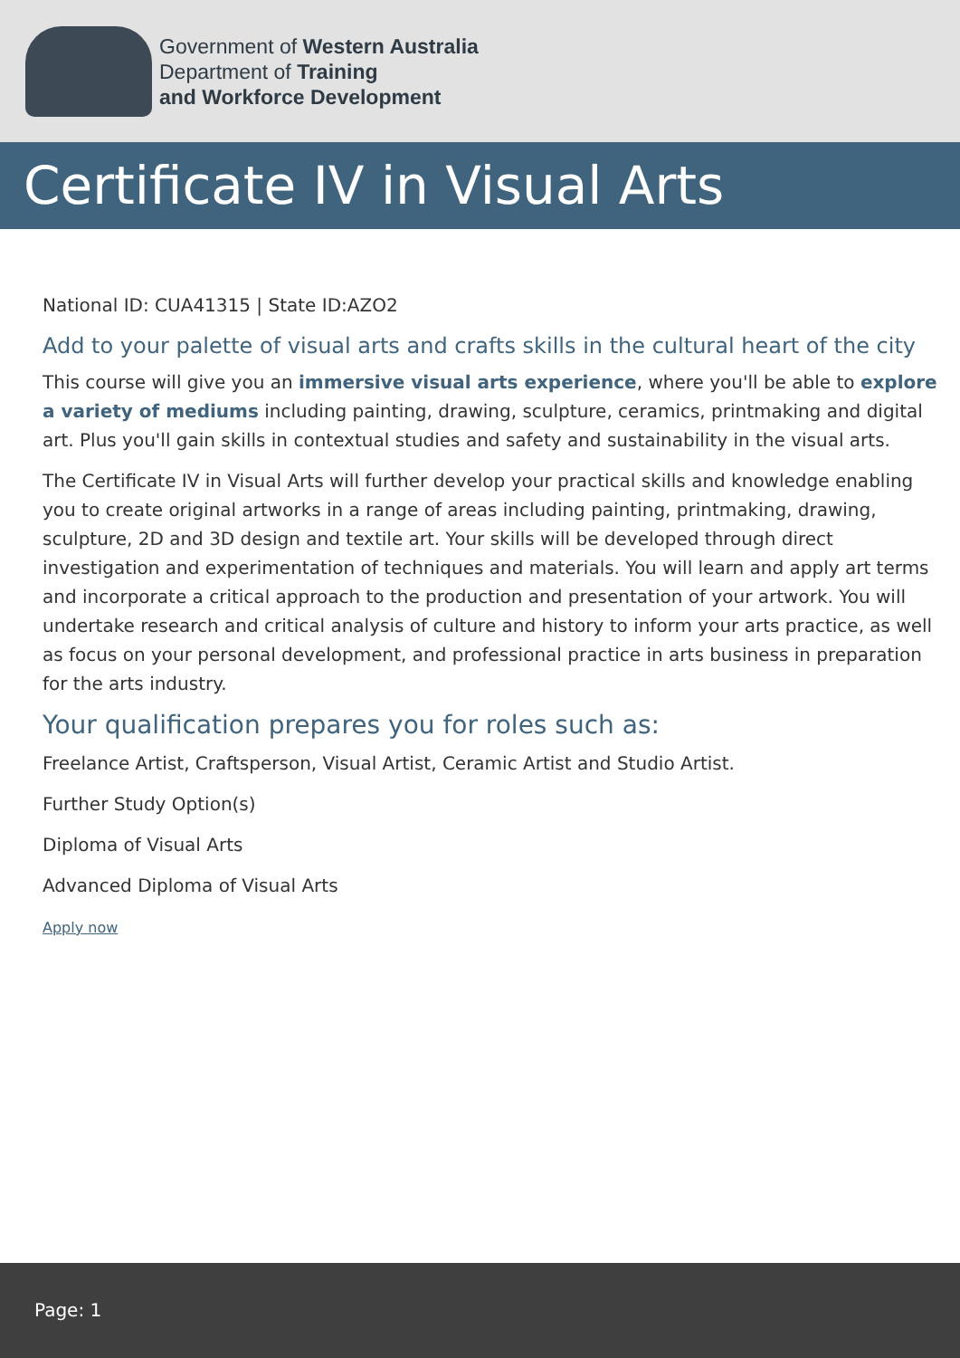Government of Western Australia
Department of Training
and Workforce Development
Certificate IV in Visual Arts
National ID: CUA41315 | State ID:AZO2
Add to your palette of visual arts and crafts skills in the cultural heart of the city
This course will give you an immersive visual arts experience, where you'll be able to explore a variety of mediums including painting, drawing, sculpture, ceramics, printmaking and digital art. Plus you'll gain skills in contextual studies and safety and sustainability in the visual arts.
The Certificate IV in Visual Arts will further develop your practical skills and knowledge enabling you to create original artworks in a range of areas including painting, printmaking, drawing, sculpture, 2D and 3D design and textile art. Your skills will be developed through direct investigation and experimentation of techniques and materials. You will learn and apply art terms and incorporate a critical approach to the production and presentation of your artwork. You will undertake research and critical analysis of culture and history to inform your arts practice, as well as focus on your personal development, and professional practice in arts business in preparation for the arts industry.
Your qualification prepares you for roles such as:
Freelance Artist, Craftsperson, Visual Artist, Ceramic Artist and Studio Artist.
Further Study Option(s)
Diploma of Visual Arts
Advanced Diploma of Visual Arts
Apply now
Page: 1